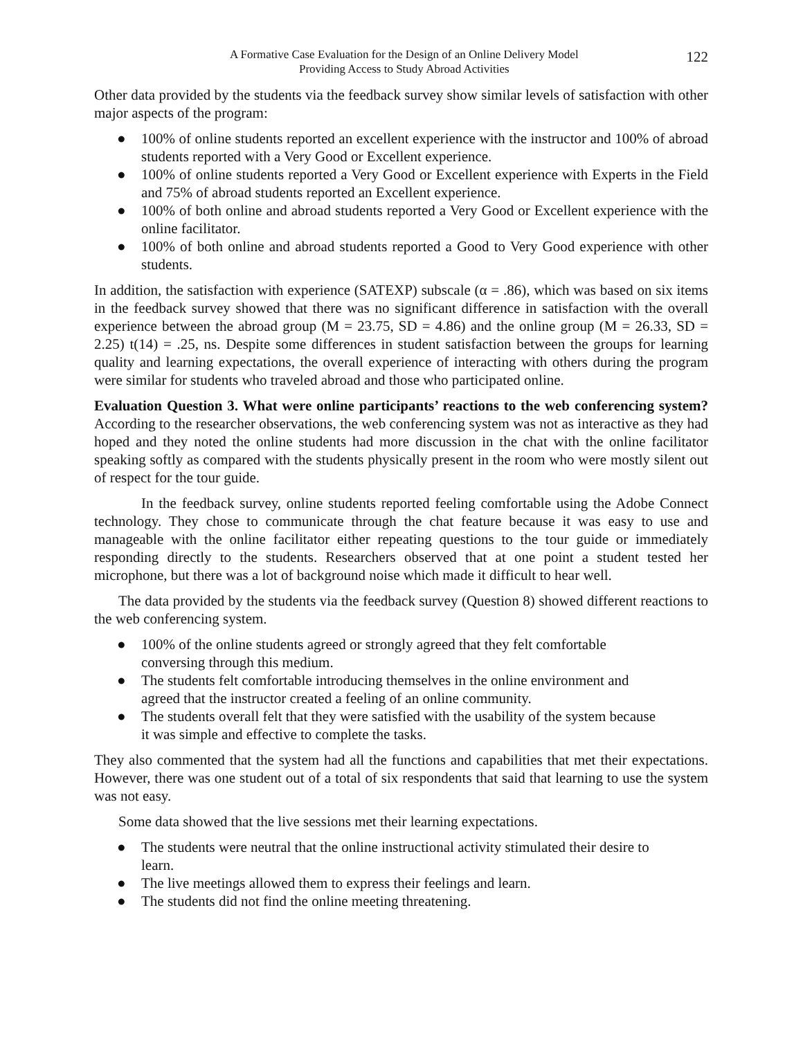A Formative Case Evaluation for the Design of an Online Delivery Model
Providing Access to Study Abroad Activities
122
Other data provided by the students via the feedback survey show similar levels of satisfaction with other major aspects of the program:
● 100% of online students reported an excellent experience with the instructor and 100% of abroad students reported with a Very Good or Excellent experience.
● 100% of online students reported a Very Good or Excellent experience with Experts in the Field and 75% of abroad students reported an Excellent experience.
● 100% of both online and abroad students reported a Very Good or Excellent experience with the online facilitator.
● 100% of both online and abroad students reported a Good to Very Good experience with other students.
In addition, the satisfaction with experience (SATEXP) subscale (α = .86), which was based on six items in the feedback survey showed that there was no significant difference in satisfaction with the overall experience between the abroad group (M = 23.75, SD = 4.86) and the online group (M = 26.33, SD = 2.25) t(14) = .25, ns. Despite some differences in student satisfaction between the groups for learning quality and learning expectations, the overall experience of interacting with others during the program were similar for students who traveled abroad and those who participated online.
Evaluation Question 3. What were online participants’ reactions to the web conferencing system? According to the researcher observations, the web conferencing system was not as interactive as they had hoped and they noted the online students had more discussion in the chat with the online facilitator speaking softly as compared with the students physically present in the room who were mostly silent out of respect for the tour guide.
In the feedback survey, online students reported feeling comfortable using the Adobe Connect technology. They chose to communicate through the chat feature because it was easy to use and manageable with the online facilitator either repeating questions to the tour guide or immediately responding directly to the students. Researchers observed that at one point a student tested her microphone, but there was a lot of background noise which made it difficult to hear well.
The data provided by the students via the feedback survey (Question 8) showed different reactions to the web conferencing system.
● 100% of the online students agreed or strongly agreed that they felt comfortable
conversing through this medium.
● The students felt comfortable introducing themselves in the online environment and
agreed that the instructor created a feeling of an online community.
● The students overall felt that they were satisfied with the usability of the system because
it was simple and effective to complete the tasks.
They also commented that the system had all the functions and capabilities that met their expectations. However, there was one student out of a total of six respondents that said that learning to use the system was not easy.
Some data showed that the live sessions met their learning expectations.
● The students were neutral that the online instructional activity stimulated their desire to
learn.
● The live meetings allowed them to express their feelings and learn.
● The students did not find the online meeting threatening.